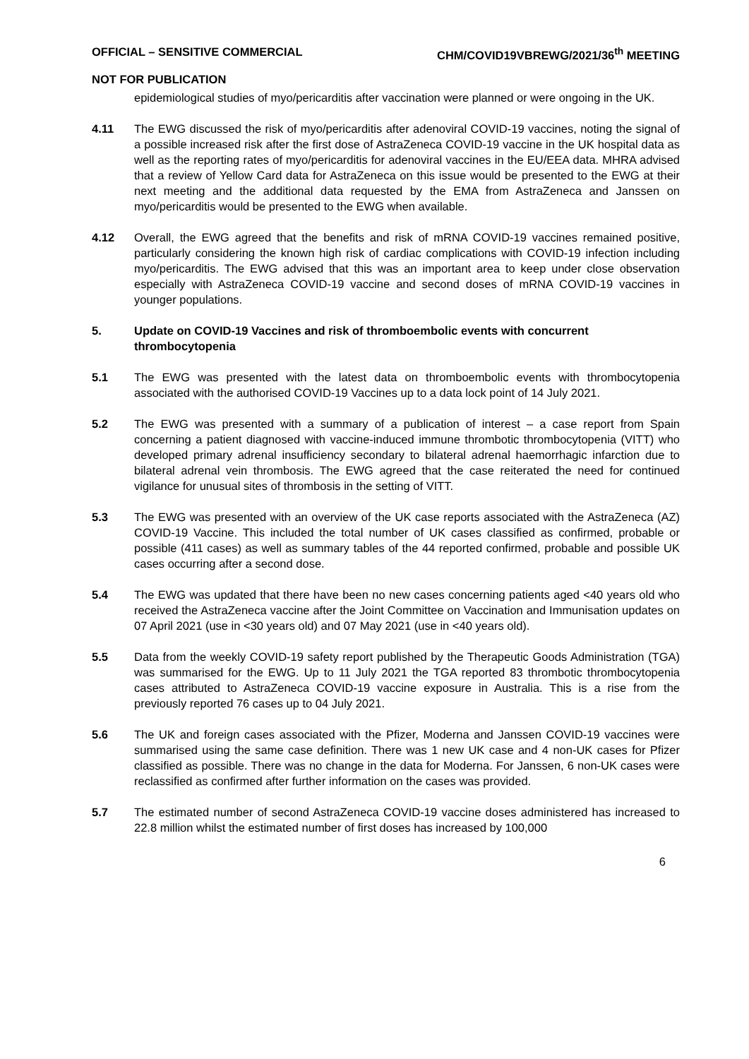OFFICIAL – SENSITIVE COMMERCIAL CHM/COVID19VBREWG/2021/36<sup>th</sup> MEETING
NOT FOR PUBLICATION
epidemiological studies of myo/pericarditis after vaccination were planned or were ongoing in the UK.
4.11 The EWG discussed the risk of myo/pericarditis after adenoviral COVID-19 vaccines, noting the signal of a possible increased risk after the first dose of AstraZeneca COVID-19 vaccine in the UK hospital data as well as the reporting rates of myo/pericarditis for adenoviral vaccines in the EU/EEA data. MHRA advised that a review of Yellow Card data for AstraZeneca on this issue would be presented to the EWG at their next meeting and the additional data requested by the EMA from AstraZeneca and Janssen on myo/pericarditis would be presented to the EWG when available.
4.12 Overall, the EWG agreed that the benefits and risk of mRNA COVID-19 vaccines remained positive, particularly considering the known high risk of cardiac complications with COVID-19 infection including myo/pericarditis. The EWG advised that this was an important area to keep under close observation especially with AstraZeneca COVID-19 vaccine and second doses of mRNA COVID-19 vaccines in younger populations.
5. Update on COVID-19 Vaccines and risk of thromboembolic events with concurrent thrombocytopenia
5.1 The EWG was presented with the latest data on thromboembolic events with thrombocytopenia associated with the authorised COVID-19 Vaccines up to a data lock point of 14 July 2021.
5.2 The EWG was presented with a summary of a publication of interest – a case report from Spain concerning a patient diagnosed with vaccine-induced immune thrombotic thrombocytopenia (VITT) who developed primary adrenal insufficiency secondary to bilateral adrenal haemorrhagic infarction due to bilateral adrenal vein thrombosis. The EWG agreed that the case reiterated the need for continued vigilance for unusual sites of thrombosis in the setting of VITT.
5.3 The EWG was presented with an overview of the UK case reports associated with the AstraZeneca (AZ) COVID-19 Vaccine. This included the total number of UK cases classified as confirmed, probable or possible (411 cases) as well as summary tables of the 44 reported confirmed, probable and possible UK cases occurring after a second dose.
5.4 The EWG was updated that there have been no new cases concerning patients aged <40 years old who received the AstraZeneca vaccine after the Joint Committee on Vaccination and Immunisation updates on 07 April 2021 (use in <30 years old) and 07 May 2021 (use in <40 years old).
5.5 Data from the weekly COVID-19 safety report published by the Therapeutic Goods Administration (TGA) was summarised for the EWG. Up to 11 July 2021 the TGA reported 83 thrombotic thrombocytopenia cases attributed to AstraZeneca COVID-19 vaccine exposure in Australia. This is a rise from the previously reported 76 cases up to 04 July 2021.
5.6 The UK and foreign cases associated with the Pfizer, Moderna and Janssen COVID-19 vaccines were summarised using the same case definition. There was 1 new UK case and 4 non-UK cases for Pfizer classified as possible. There was no change in the data for Moderna. For Janssen, 6 non-UK cases were reclassified as confirmed after further information on the cases was provided.
5.7 The estimated number of second AstraZeneca COVID-19 vaccine doses administered has increased to 22.8 million whilst the estimated number of first doses has increased by 100,000
6